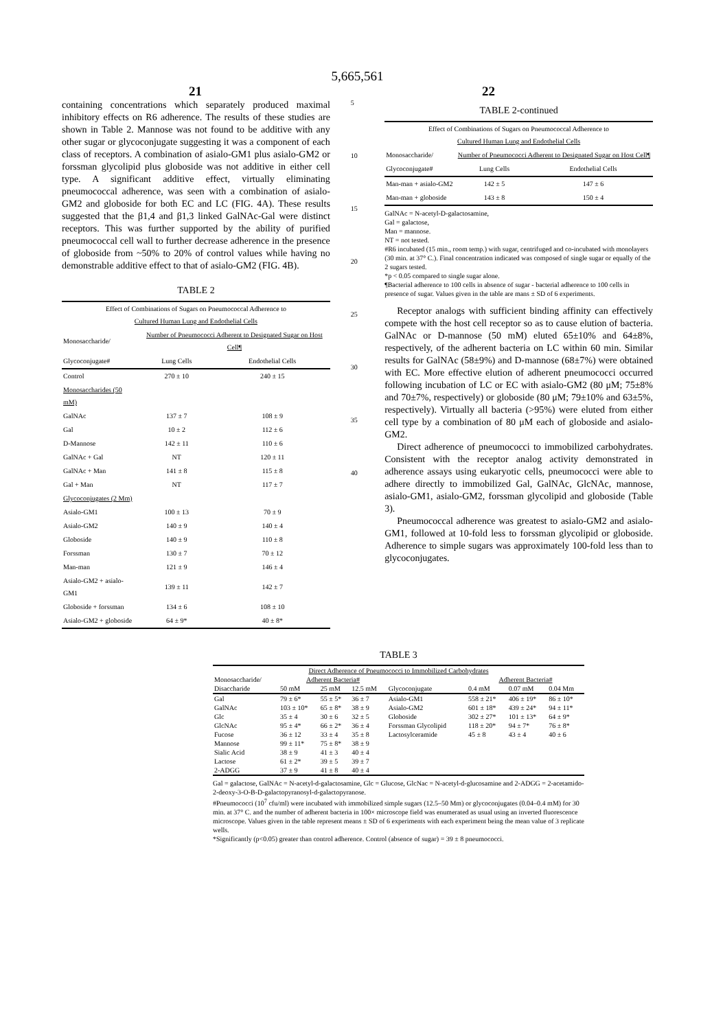5,665,561
21 22
containing concentrations which separately produced maximal inhibitory effects on R6 adherence. The results of these studies are shown in Table 2. Mannose was not found to be additive with any other sugar or glycoconjugate suggesting it was a component of each class of receptors. A combination of asialo-GM1 plus asialo-GM2 or forssman glycolipid plus globoside was not additive in either cell type. A significant additive effect, virtually eliminating pneumococcal adherence, was seen with a combination of asialo-GM2 and globoside for both EC and LC (FIG. 4A). These results suggested that the β1,4 and β1,3 linked GalNAc-Gal were distinct receptors. This was further supported by the ability of purified pneumococcal cell wall to further decrease adherence in the presence of globoside from ~50% to 20% of control values while having no demonstrable additive effect to that of asialo-GM2 (FIG. 4B).
TABLE 2
| Effect of Combinations of Sugars on Pneumococcal Adherence to Cultured Human Lung and Endothelial Cells | | |
| --- | --- | --- |
| Monosaccharide/ | Number of Pneumococci Adherent to Designated Sugar on Host Cell¶ | |
| Glycoconjugate# | Lung Cells | Endothelial Cells |
| Control | 270 ± 10 | 240 ± 15 |
| Monosaccharides (50 mM) | | |
| GalNAc | 137 ± 7 | 108 ± 9 |
| Gal | 10 ± 2 | 112 ± 6 |
| D-Mannose | 142 ± 11 | 110 ± 6 |
| GalNAc + Gal | NT | 120 ± 11 |
| GalNAc + Man | 141 ± 8 | 115 ± 8 |
| Gal + Man | NT | 117 ± 7 |
| Glycoconjugates (2 Mm) | | |
| Asialo-GM1 | 100 ± 13 | 70 ± 9 |
| Asialo-GM2 | 140 ± 9 | 140 ± 4 |
| Globoside | 140 ± 9 | 110 ± 8 |
| Forssman | 130 ± 7 | 70 ± 12 |
| Man-man | 121 ± 9 | 146 ± 4 |
| Asialo-GM2 + asialo-GM1 | 139 ± 11 | 142 ± 7 |
| Globoside + forssman | 134 ± 6 | 108 ± 10 |
| Asialo-GM2 + globoside | 64 ± 9* | 40 ± 8* |
5
10
15
20
25
30
35
40
TABLE 2-continued
| Effect of Combinations of Sugars on Pneumococcal Adherence to Cultured Human Lung and Endothelial Cells | | |
| --- | --- | --- |
| Monosaccharide/ | Number of Pneumococci Adherent to Designated Sugar on Host Cell¶ | |
| Glycoconjugate# | Lung Cells | Endothelial Cells |
| Man-man + asialo-GM2 | 142 ± 5 | 147 ± 6 |
| Man-man + globoside | 143 ± 8 | 150 ± 4 |
GalNAc = N-acetyl-D-galactosamine,
Gal = galactose,
Man = mannose.
NT = not tested.
#R6 incubated (15 min., room temp.) with sugar, centrifuged and co-incubated with monolayers (30 min. at 37° C.). Final concentration indicated was composed of single sugar or equally of the 2 sugars tested.
*p < 0.05 compared to single sugar alone.
¶Bacterial adherence to 100 cells in absence of sugar - bacterial adherence to 100 cells in presence of sugar. Values given in the table are mans ± SD of 6 experiments.
Receptor analogs with sufficient binding affinity can effectively compete with the host cell receptor so as to cause elution of bacteria. GalNAc or D-mannose (50 mM) eluted 65±10% and 64±8%, respectively, of the adherent bacteria on LC within 60 min. Similar results for GalNAc (58±9%) and D-mannose (68±7%) were obtained with EC. More effective elution of adherent pneumococci occurred following incubation of LC or EC with asialo-GM2 (80 μM; 75±8% and 70±7%, respectively) or globoside (80 μM; 79±10% and 63±5%, respectively). Virtually all bacteria (>95%) were eluted from either cell type by a combination of 80 μM each of globoside and asialo-GM2.
Direct adherence of pneumococci to immobilized carbohydrates. Consistent with the receptor analog activity demonstrated in adherence assays using eukaryotic cells, pneumococci were able to adhere directly to immobilized Gal, GalNAc, GlcNAc, mannose, asialo-GM1, asialo-GM2, forssman glycolipid and globoside (Table 3).
Pneumococcal adherence was greatest to asialo-GM2 and asialo-GM1, followed at 10-fold less to forssman glycolipid or globoside. Adherence to simple sugars was approximately 100-fold less than to glycoconjugates.
TABLE 3
| Direct Adherence of Pneumococci to Immobilized Carbohydrates | | | | | | | |
| --- | --- | --- | --- | --- | --- | --- | --- |
| Monosaccharide/ | Adherent Bacteria# | | | | Adherent Bacteria# | | |
| Disaccharide | 50 mM | 25 mM | 12.5 mM | Glycoconjugate | 0.4 mM | 0.07 mM | 0.04 Mm |
| Gal | 79 ± 6* | 55 ± 5* | 36 ± 7 | Asialo-GM1 | 558 ± 21* | 406 ± 19* | 86 ± 10* |
| GalNAc | 103 ± 10* | 65 ± 8* | 38 ± 9 | Asialo-GM2 | 601 ± 18* | 439 ± 24* | 94 ± 11* |
| Glc | 35 ± 4 | 30 ± 6 | 32 ± 5 | Globoside | 302 ± 27* | 101 ± 13* | 64 ± 9* |
| GlcNAc | 95 ± 4* | 66 ± 2* | 36 ± 4 | Forssman Glycolipid | 118 ± 20* | 94 ± 7* | 76 ± 8* |
| Fucose | 36 ± 12 | 33 ± 4 | 35 ± 8 | Lactosylceramide | 45 ± 8 | 43 ± 4 | 40 ± 6 |
| Mannose | 99 ± 11* | 75 ± 8* | 38 ± 9 | | | | |
| Sialic Acid | 38 ± 9 | 41 ± 3 | 40 ± 4 | | | | |
| Lactose | 61 ± 2* | 39 ± 5 | 39 ± 7 | | | | |
| 2-ADGG | 37 ± 9 | 41 ± 8 | 40 ± 4 | | | | |
Gal = galactose, GalNAc = N-acetyl-d-galactosamine, Glc = Glucose, GlcNac = N-acetyl-d-glucosamine and 2-ADGG = 2-acetamido-2-deoxy-3-O-B-D-galactopyranosyl-d-galactopyranose.
#Pneumococci (10<sup>7</sup> cfu/ml) were incubated with immobilized simple sugars (12.5–50 Mm) or glycoconjugates (0.04–0.4 mM) for 30 min. at 37° C. and the number of adherent bacteria in 100× microscope field was enumerated as usual using an inverted fluorescence microscope. Values given in the table represent means ± SD of 6 experiments with each experiment being the mean value of 3 replicate wells.
*Significantly (p<0.05) greater than control adherence. Control (absence of sugar) = 39 ± 8 pneumococci.